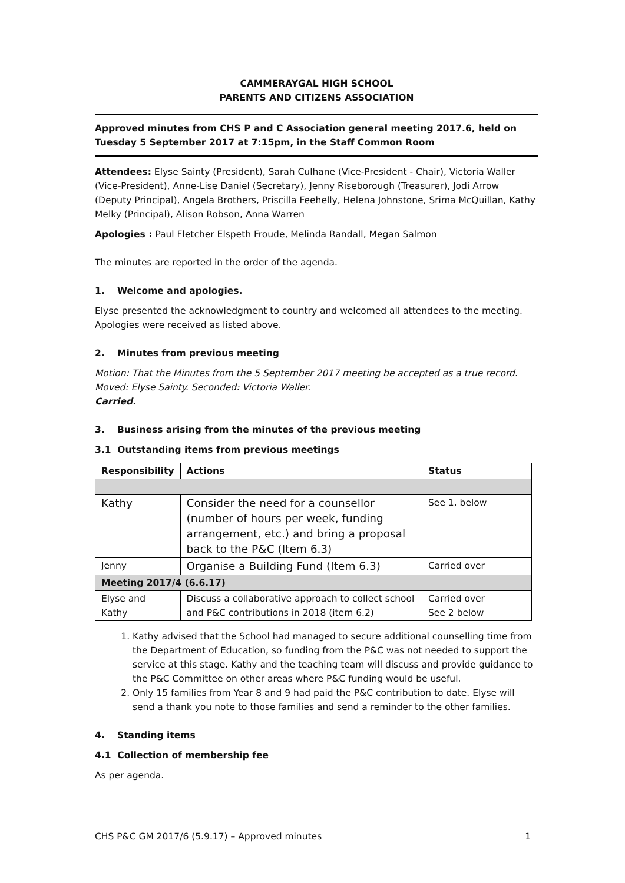CAMMERAYGAL HIGH SCHOOL
PARENTS AND CITIZENS ASSOCIATION
Approved minutes from CHS P and C Association general meeting 2017.6, held on Tuesday 5 September 2017 at 7:15pm, in the Staff Common Room
Attendees: Elyse Sainty (President), Sarah Culhane (Vice-President - Chair), Victoria Waller (Vice-President), Anne-Lise Daniel (Secretary), Jenny Riseborough (Treasurer), Jodi Arrow (Deputy Principal), Angela Brothers, Priscilla Feehelly, Helena Johnstone, Srima McQuillan, Kathy Melky (Principal), Alison Robson, Anna Warren
Apologies : Paul Fletcher Elspeth Froude, Melinda Randall, Megan Salmon
The minutes are reported in the order of the agenda.
1. Welcome and apologies.
Elyse presented the acknowledgment to country and welcomed all attendees to the meeting. Apologies were received as listed above.
2. Minutes from previous meeting
Motion: That the Minutes from the 5 September 2017 meeting be accepted as a true record. Moved: Elyse Sainty. Seconded: Victoria Waller.
Carried.
3. Business arising from the minutes of the previous meeting
3.1 Outstanding items from previous meetings
| Responsibility | Actions | Status |
| --- | --- | --- |
| Kathy | Consider the need for a counsellor (number of hours per week, funding arrangement, etc.) and bring a proposal back to the P&C (Item 6.3) | See 1. below |
| Jenny | Organise a Building Fund (Item 6.3) | Carried over |
| Meeting 2017/4 (6.6.17) | | |
| Elyse and Kathy | Discuss a collaborative approach to collect school and P&C contributions in 2018 (item 6.2) | Carried over See 2 below |
1. Kathy advised that the School had managed to secure additional counselling time from the Department of Education, so funding from the P&C was not needed to support the service at this stage. Kathy and the teaching team will discuss and provide guidance to the P&C Committee on other areas where P&C funding would be useful.
2. Only 15 families from Year 8 and 9 had paid the P&C contribution to date. Elyse will send a thank you note to those families and send a reminder to the other families.
4. Standing items
4.1 Collection of membership fee
As per agenda.
CHS P&C GM 2017/6 (5.9.17) – Approved minutes 1